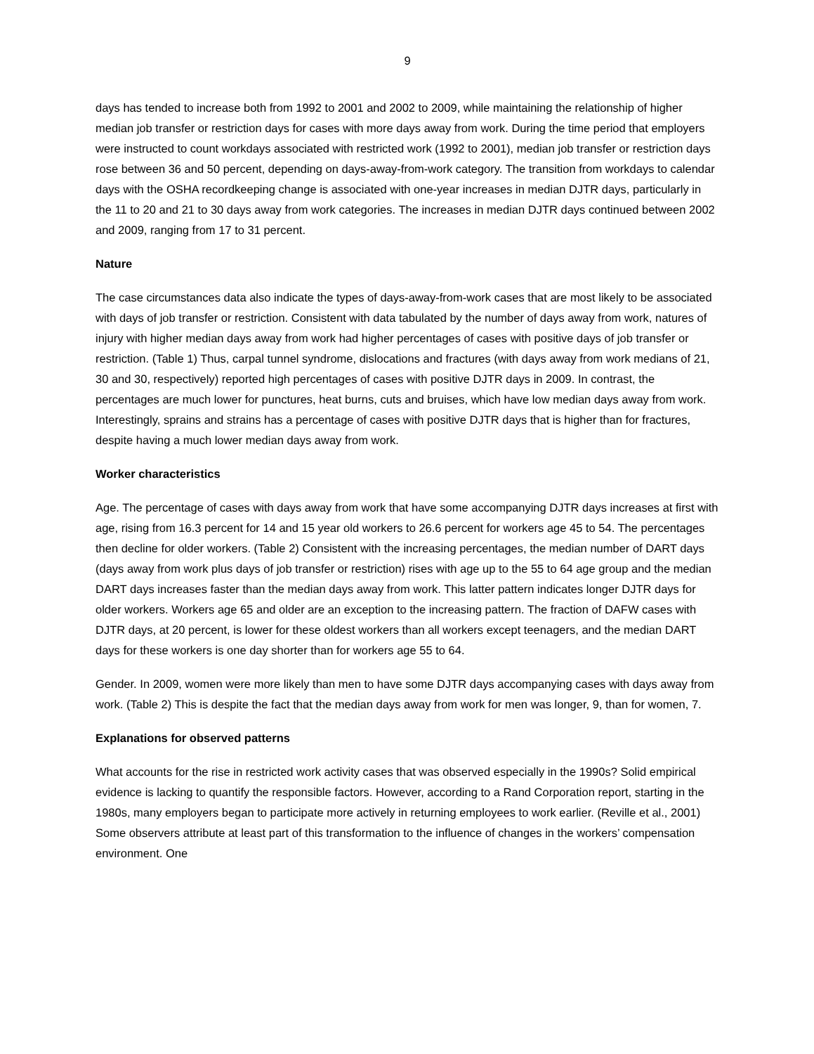9
days has tended to increase both from 1992 to 2001 and 2002 to 2009, while maintaining the relationship of higher median job transfer or restriction days for cases with more days away from work. During the time period that employers were instructed to count workdays associated with restricted work (1992 to 2001), median job transfer or restriction days rose between 36 and 50 percent, depending on days-away-from-work category. The transition from workdays to calendar days with the OSHA recordkeeping change is associated with one-year increases in median DJTR days, particularly in the 11 to 20 and 21 to 30 days away from work categories. The increases in median DJTR days continued between 2002 and 2009, ranging from 17 to 31 percent.
Nature
The case circumstances data also indicate the types of days-away-from-work cases that are most likely to be associated with days of job transfer or restriction. Consistent with data tabulated by the number of days away from work, natures of injury with higher median days away from work had higher percentages of cases with positive days of job transfer or restriction. (Table 1) Thus, carpal tunnel syndrome, dislocations and fractures (with days away from work medians of 21, 30 and 30, respectively) reported high percentages of cases with positive DJTR days in 2009. In contrast, the percentages are much lower for punctures, heat burns, cuts and bruises, which have low median days away from work. Interestingly, sprains and strains has a percentage of cases with positive DJTR days that is higher than for fractures, despite having a much lower median days away from work.
Worker characteristics
Age. The percentage of cases with days away from work that have some accompanying DJTR days increases at first with age, rising from 16.3 percent for 14 and 15 year old workers to 26.6 percent for workers age 45 to 54. The percentages then decline for older workers. (Table 2) Consistent with the increasing percentages, the median number of DART days (days away from work plus days of job transfer or restriction) rises with age up to the 55 to 64 age group and the median DART days increases faster than the median days away from work. This latter pattern indicates longer DJTR days for older workers. Workers age 65 and older are an exception to the increasing pattern. The fraction of DAFW cases with DJTR days, at 20 percent, is lower for these oldest workers than all workers except teenagers, and the median DART days for these workers is one day shorter than for workers age 55 to 64.
Gender. In 2009, women were more likely than men to have some DJTR days accompanying cases with days away from work. (Table 2) This is despite the fact that the median days away from work for men was longer, 9, than for women, 7.
Explanations for observed patterns
What accounts for the rise in restricted work activity cases that was observed especially in the 1990s? Solid empirical evidence is lacking to quantify the responsible factors. However, according to a Rand Corporation report, starting in the 1980s, many employers began to participate more actively in returning employees to work earlier. (Reville et al., 2001) Some observers attribute at least part of this transformation to the influence of changes in the workers’ compensation environment. One